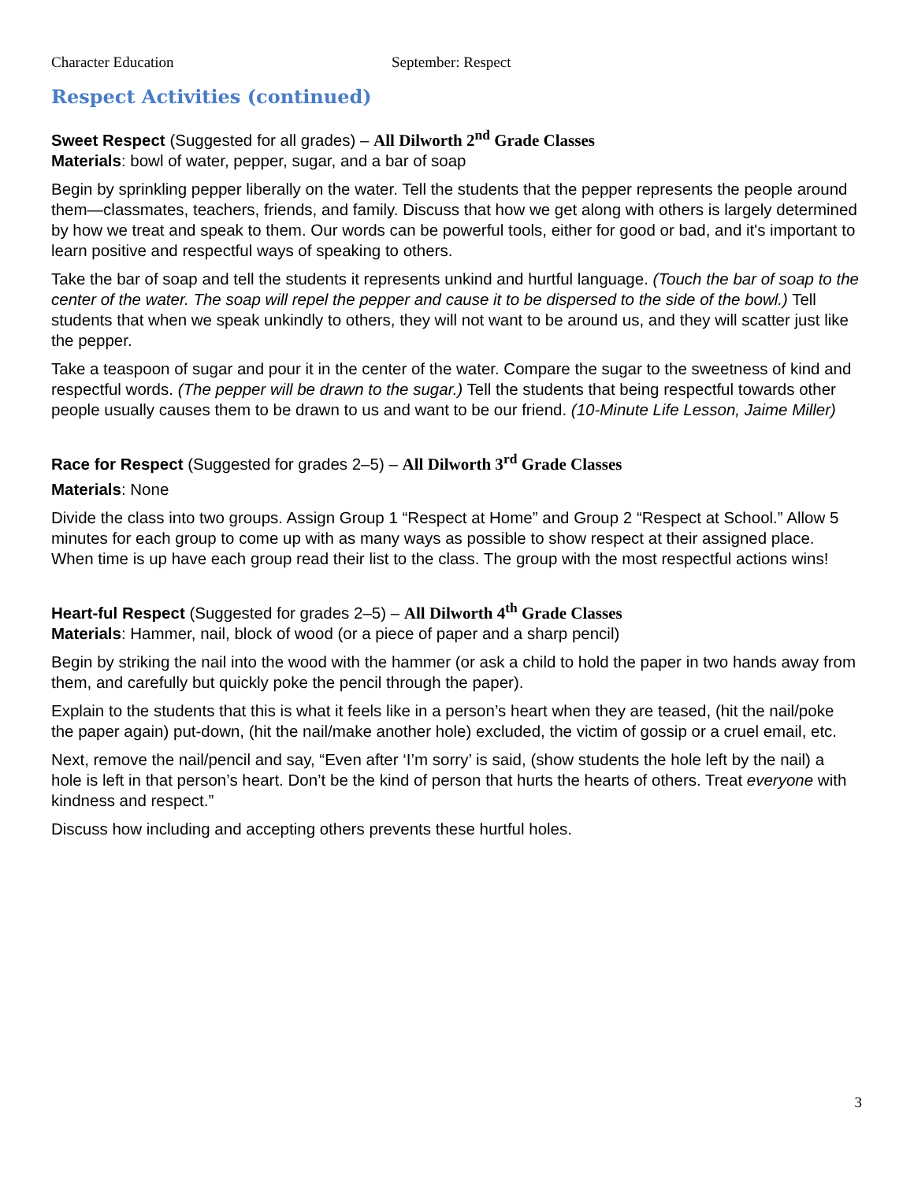Character Education September: Respect
Respect Activities (continued)
Sweet Respect (Suggested for all grades) – All Dilworth 2<sup>nd</sup> Grade Classes
Materials: bowl of water, pepper, sugar, and a bar of soap
Begin by sprinkling pepper liberally on the water. Tell the students that the pepper represents the people around them—classmates, teachers, friends, and family. Discuss that how we get along with others is largely determined by how we treat and speak to them. Our words can be powerful tools, either for good or bad, and it's important to learn positive and respectful ways of speaking to others.
Take the bar of soap and tell the students it represents unkind and hurtful language. (Touch the bar of soap to the center of the water. The soap will repel the pepper and cause it to be dispersed to the side of the bowl.) Tell students that when we speak unkindly to others, they will not want to be around us, and they will scatter just like the pepper.
Take a teaspoon of sugar and pour it in the center of the water. Compare the sugar to the sweetness of kind and respectful words. (The pepper will be drawn to the sugar.) Tell the students that being respectful towards other people usually causes them to be drawn to us and want to be our friend. (10-Minute Life Lesson, Jaime Miller)
Race for Respect (Suggested for grades 2–5) – All Dilworth 3<sup>rd</sup> Grade Classes
Materials: None
Divide the class into two groups. Assign Group 1 “Respect at Home” and Group 2 “Respect at School.” Allow 5 minutes for each group to come up with as many ways as possible to show respect at their assigned place. When time is up have each group read their list to the class. The group with the most respectful actions wins!
Heart-ful Respect (Suggested for grades 2–5) – All Dilworth 4<sup>th</sup> Grade Classes
Materials: Hammer, nail, block of wood (or a piece of paper and a sharp pencil)
Begin by striking the nail into the wood with the hammer (or ask a child to hold the paper in two hands away from them, and carefully but quickly poke the pencil through the paper).
Explain to the students that this is what it feels like in a person’s heart when they are teased, (hit the nail/poke the paper again) put-down, (hit the nail/make another hole) excluded, the victim of gossip or a cruel email, etc.
Next, remove the nail/pencil and say, “Even after ‘I’m sorry’ is said, (show students the hole left by the nail) a hole is left in that person’s heart. Don’t be the kind of person that hurts the hearts of others. Treat everyone with kindness and respect.”
Discuss how including and accepting others prevents these hurtful holes.
3